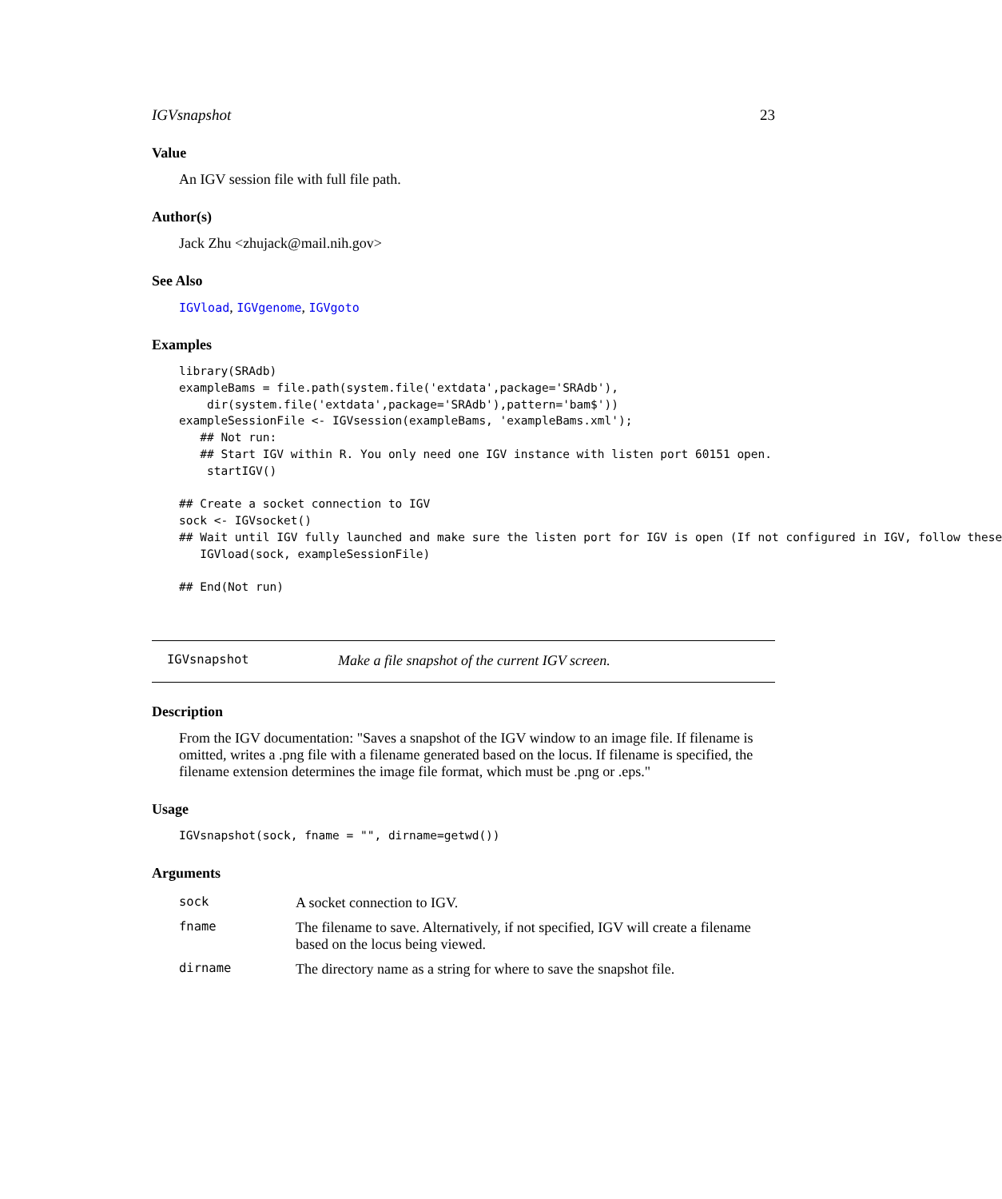IGVsnapshot 23
Value
An IGV session file with full file path.
Author(s)
Jack Zhu <zhujack@mail.nih.gov>
See Also
IGVload, IGVgenome, IGVgoto
Examples
library(SRAdb)
exampleBams = file.path(system.file('extdata',package='SRAdb'),
    dir(system.file('extdata',package='SRAdb'),pattern='bam$'))
exampleSessionFile <- IGVsession(exampleBams, 'exampleBams.xml');
   ## Not run: 
   ## Start IGV within R. You only need one IGV instance with listen port 60151 open.
    startIGV()

## Create a socket connection to IGV
sock <- IGVsocket()
## Wait until IGV fully launched and make sure the listen port for IGV is open (If not configured in IGV, follow these
   IGVload(sock, exampleSessionFile)

## End(Not run)
IGVsnapshot Make a file snapshot of the current IGV screen.
Description
From the IGV documentation: "Saves a snapshot of the IGV window to an image file. If filename is omitted, writes a .png file with a filename generated based on the locus. If filename is specified, the filename extension determines the image file format, which must be .png or .eps."
Usage
IGVsnapshot(sock, fname = "", dirname=getwd())
Arguments
| sock | A socket connection to IGV. |
| fname | The filename to save. Alternatively, if not specified, IGV will create a filename based on the locus being viewed. |
| dirname | The directory name as a string for where to save the snapshot file. |